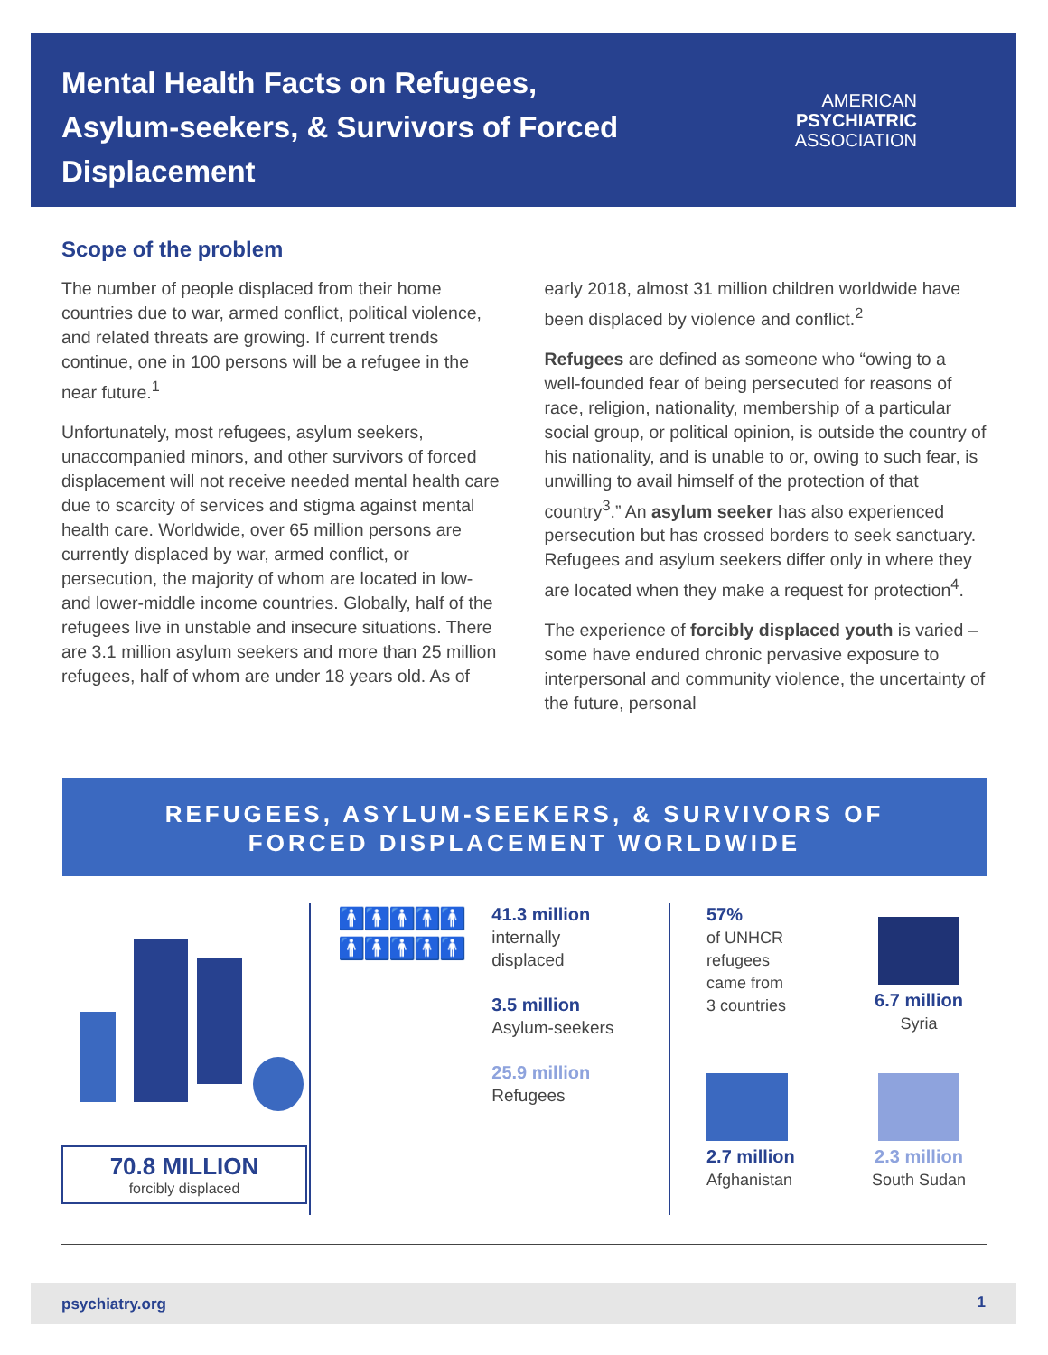Mental Health Facts on Refugees, Asylum-seekers, & Survivors of Forced Displacement
AMERICAN
PSYCHIATRIC
ASSOCIATION
Scope of the problem
The number of people displaced from their home countries due to war, armed conflict, political violence, and related threats are growing. If current trends continue, one in 100 persons will be a refugee in the near future.<sup>1</sup>
Unfortunately, most refugees, asylum seekers, unaccompanied minors, and other survivors of forced displacement will not receive needed mental health care due to scarcity of services and stigma against mental health care. Worldwide, over 65 million persons are currently displaced by war, armed conflict, or persecution, the majority of whom are located in low- and lower-middle income countries. Globally, half of the refugees live in unstable and insecure situations. There are 3.1 million asylum seekers and more than 25 million refugees, half of whom are under 18 years old. As of early 2018, almost 31 million children worldwide have been displaced by violence and conflict.<sup>2</sup>
Refugees are defined as someone who “owing to a well-founded fear of being persecuted for reasons of race, religion, nationality, membership of a particular social group, or political opinion, is outside the country of his nationality, and is unable to or, owing to such fear, is unwilling to avail himself of the protection of that country<sup>3</sup>.” An asylum seeker has also experienced persecution but has crossed borders to seek sanctuary. Refugees and asylum seekers differ only in where they are located when they make a request for protection<sup>4</sup>.
The experience of forcibly displaced youth is varied – some have endured chronic pervasive exposure to interpersonal and community violence, the uncertainty of the future, personal
REFUGEES, ASYLUM-SEEKERS, & SURVIVORS OF
FORCED DISPLACEMENT WORLDWIDE
70.8 MILLION
forcibly displaced
🚹🚹🚹🚹🚹🚹🚹🚹🚹🚹
41.3 million
internally
displaced
3.5 million
Asylum-seekers
25.9 million
Refugees
57%
of UNHCR
refugees
came from
3 countries
6.7 million
Syria
2.7 million
Afghanistan
2.3 million
South Sudan
psychiatry.org 1